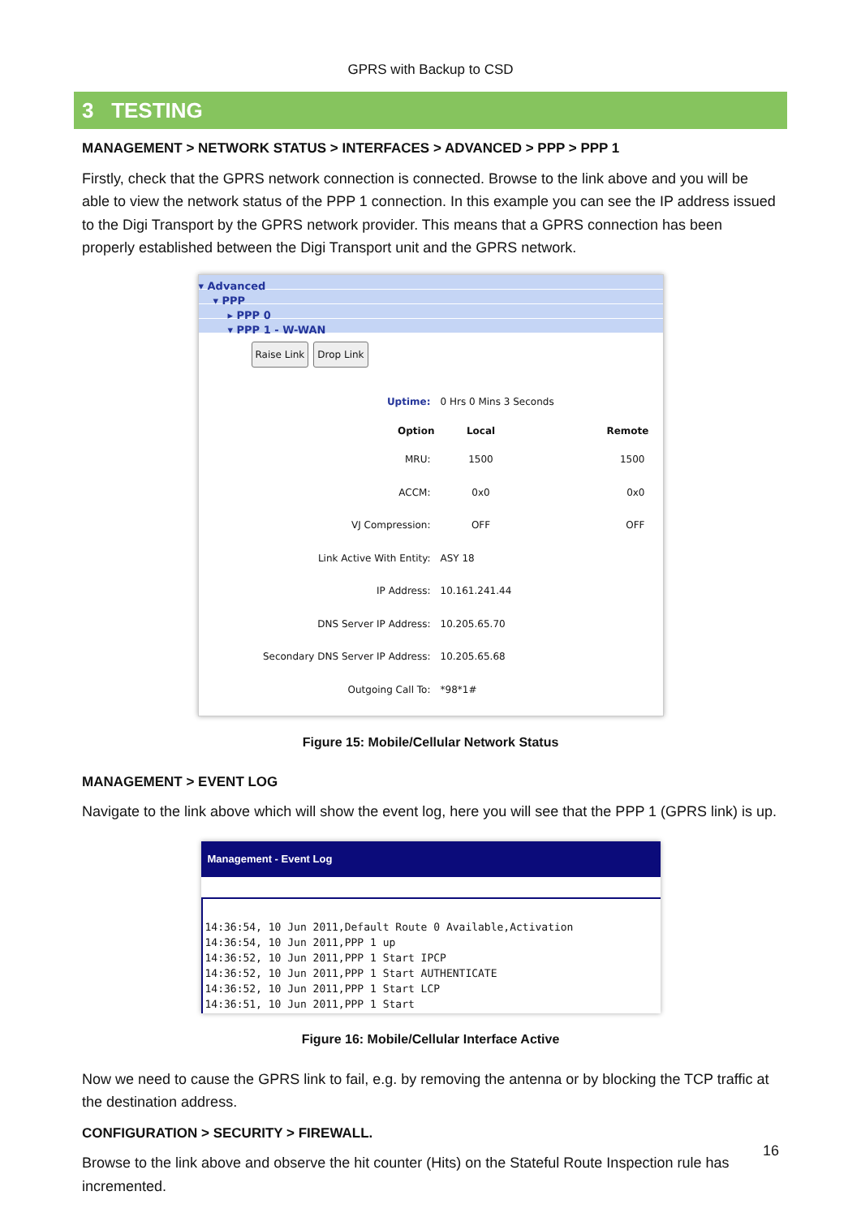GPRS with Backup to CSD
3 TESTING
MANAGEMENT > NETWORK STATUS > INTERFACES > ADVANCED > PPP > PPP 1
Firstly, check that the GPRS network connection is connected. Browse to the link above and you will be able to view the network status of the PPP 1 connection. In this example you can see the IP address issued to the Digi Transport by the GPRS network provider. This means that a GPRS connection has been properly established between the Digi Transport unit and the GPRS network.
▾ Advanced
▾ PPP
▸ PPP 0
▾ PPP 1 - W-WAN
Raise Link Drop Link
| Uptime: | 0 Hrs 0 Mins 3 Seconds | |
| Option | Local | Remote |
| MRU: | 1500 | 1500 |
| ACCM: | 0x0 | 0x0 |
| VJ Compression: | OFF | OFF |
| Link Active With Entity: | ASY 18 | |
| IP Address: | 10.161.241.44 | |
| DNS Server IP Address: | 10.205.65.70 | |
| Secondary DNS Server IP Address: | 10.205.65.68 | |
| Outgoing Call To: | *98*1# | |
Figure 15: Mobile/Cellular Network Status
MANAGEMENT > EVENT LOG
Navigate to the link above which will show the event log, here you will see that the PPP 1 (GPRS link) is up.
Management - Event Log
14:36:54, 10 Jun 2011,Default Route 0 Available,Activation
14:36:54, 10 Jun 2011,PPP 1 up
14:36:52, 10 Jun 2011,PPP 1 Start IPCP
14:36:52, 10 Jun 2011,PPP 1 Start AUTHENTICATE
14:36:52, 10 Jun 2011,PPP 1 Start LCP
14:36:51, 10 Jun 2011,PPP 1 Start
Figure 16: Mobile/Cellular Interface Active
Now we need to cause the GPRS link to fail, e.g. by removing the antenna or by blocking the TCP traffic at the destination address.
CONFIGURATION > SECURITY > FIREWALL.
Browse to the link above and observe the hit counter (Hits) on the Stateful Route Inspection rule has incremented.
16